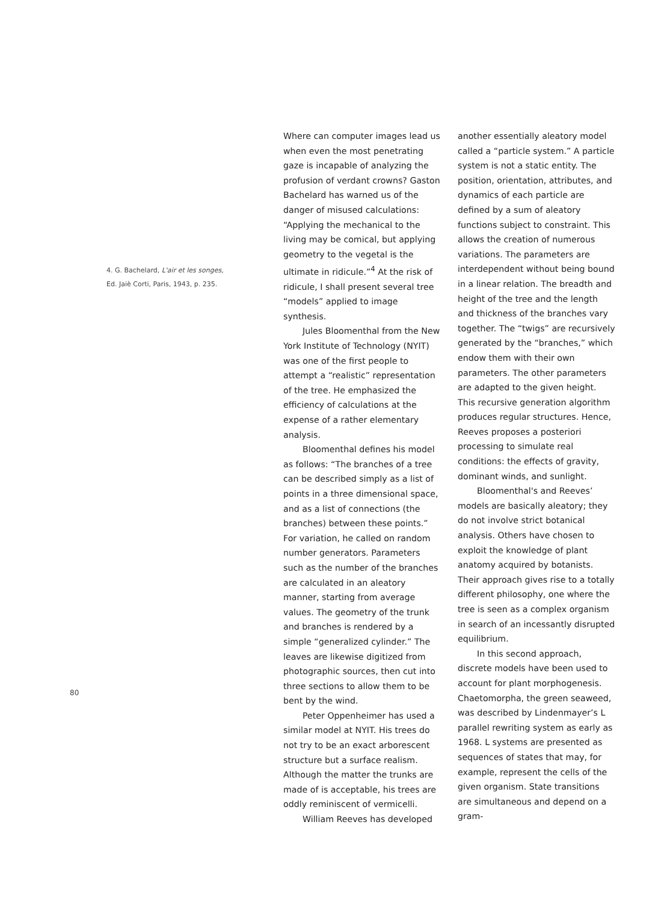4. G. Bachelard, L'air et les songes,
Ed. Jaiè Corti, Paris, 1943, p. 235.
Where can computer images lead us when even the most penetrating gaze is incapable of analyzing the profusion of verdant crowns? Gaston Bachelard has warned us of the danger of misused calculations: “Applying the mechanical to the living may be comical, but applying geometry to the vegetal is the ultimate in ridicule.”<sup>4</sup> At the risk of ridicule, I shall present several tree “models” applied to image synthesis.
Jules Bloomenthal from the New York Institute of Technology (NYIT) was one of the first people to attempt a “realistic” representation of the tree. He emphasized the efficiency of calculations at the expense of a rather elementary analysis.
Bloomenthal defines his model as follows: “The branches of a tree can be described simply as a list of points in a three dimensional space, and as a list of connections (the branches) between these points.” For variation, he called on random number generators. Parameters such as the number of the branches are calculated in an aleatory manner, starting from average values. The geometry of the trunk and branches is rendered by a simple “generalized cylinder.” The leaves are likewise digitized from photographic sources, then cut into three sections to allow them to be bent by the wind.
Peter Oppenheimer has used a similar model at NYIT. His trees do not try to be an exact arborescent structure but a surface realism. Although the matter the trunks are made of is acceptable, his trees are oddly reminiscent of vermicelli.
William Reeves has developed
another essentially aleatory model called a “particle system.” A particle system is not a static entity. The position, orientation, attributes, and dynamics of each particle are defined by a sum of aleatory functions subject to constraint. This allows the creation of numerous variations. The parameters are interdependent without being bound in a linear relation. The breadth and height of the tree and the length and thickness of the branches vary together. The “twigs” are recursively generated by the “branches,” which endow them with their own parameters. The other parameters are adapted to the given height. This recursive generation algorithm produces regular structures. Hence, Reeves proposes a posteriori processing to simulate real conditions: the effects of gravity, dominant winds, and sunlight.
Bloomenthal's and Reeves’ models are basically aleatory; they do not involve strict botanical analysis. Others have chosen to exploit the knowledge of plant anatomy acquired by botanists. Their approach gives rise to a totally different philosophy, one where the tree is seen as a complex organism in search of an incessantly disrupted equilibrium.
In this second approach, discrete models have been used to account for plant morphogenesis. Chaetomorpha, the green seaweed, was described by Lindenmayer’s L parallel rewriting system as early as 1968. L systems are presented as sequences of states that may, for example, represent the cells of the given organism. State transitions are simultaneous and depend on a gram-
80